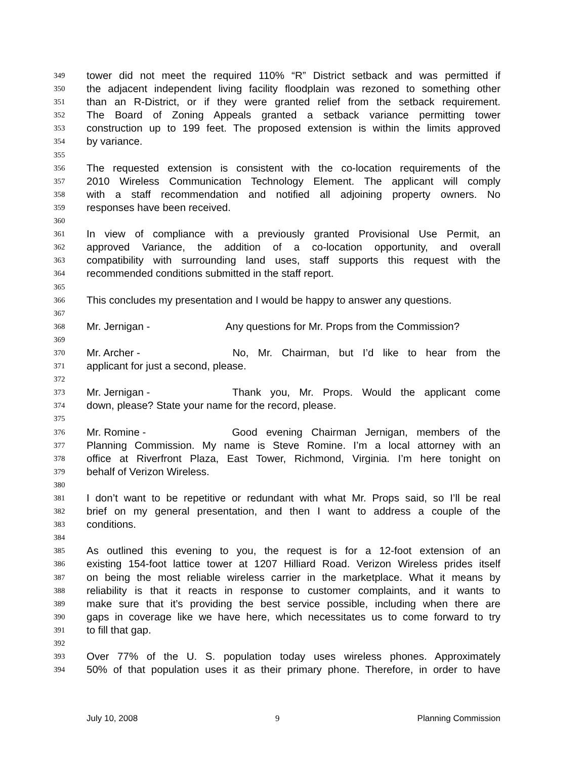349 tower did not meet the required 110% “R” District setback and was permitted if
350 the adjacent independent living facility floodplain was rezoned to something other
351 than an R-District, or if they were granted relief from the setback requirement.
352 The Board of Zoning Appeals granted a setback variance permitting tower
353 construction up to 199 feet. The proposed extension is within the limits approved
354 by variance.
355
356 The requested extension is consistent with the co-location requirements of the
357 2010 Wireless Communication Technology Element. The applicant will comply
358 with a staff recommendation and notified all adjoining property owners. No
359 responses have been received.
360
361 In view of compliance with a previously granted Provisional Use Permit, an
362 approved Variance, the addition of a co-location opportunity, and overall
363 compatibility with surrounding land uses, staff supports this request with the
364 recommended conditions submitted in the staff report.
365
366 This concludes my presentation and I would be happy to answer any questions.
367
368 Mr. Jernigan - Any questions for Mr. Props from the Commission?
369
370 Mr. Archer - No, Mr. Chairman, but I’d like to hear from the
371 applicant for just a second, please.
372
373 Mr. Jernigan - Thank you, Mr. Props. Would the applicant come
374 down, please? State your name for the record, please.
375
376 Mr. Romine - Good evening Chairman Jernigan, members of the
377 Planning Commission. My name is Steve Romine. I’m a local attorney with an
378 office at Riverfront Plaza, East Tower, Richmond, Virginia. I’m here tonight on
379 behalf of Verizon Wireless.
380
381 I don’t want to be repetitive or redundant with what Mr. Props said, so I’ll be real
382 brief on my general presentation, and then I want to address a couple of the
383 conditions.
384
385 As outlined this evening to you, the request is for a 12-foot extension of an
386 existing 154-foot lattice tower at 1207 Hilliard Road. Verizon Wireless prides itself
387 on being the most reliable wireless carrier in the marketplace. What it means by
388 reliability is that it reacts in response to customer complaints, and it wants to
389 make sure that it’s providing the best service possible, including when there are
390 gaps in coverage like we have here, which necessitates us to come forward to try
391 to fill that gap.
392
393 Over 77% of the U. S. population today uses wireless phones. Approximately
394 50% of that population uses it as their primary phone. Therefore, in order to have
July 10, 2008 9 Planning Commission